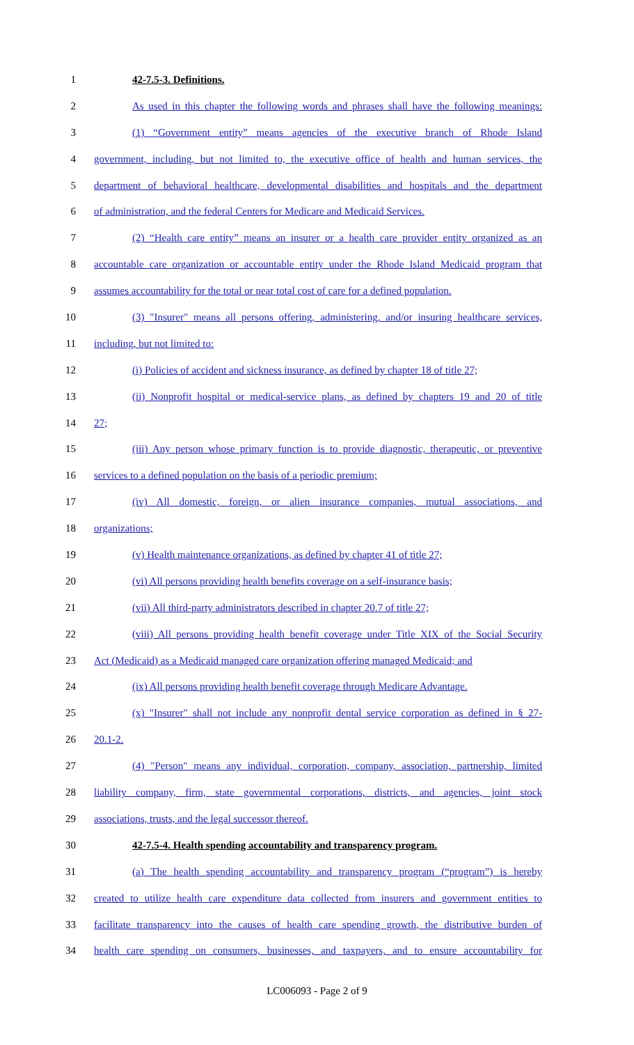1 42-7.5-3. Definitions.
2 As used in this chapter the following words and phrases shall have the following meanings:
3 (1) “Government entity” means agencies of the executive branch of Rhode Island
4 government, including, but not limited to, the executive office of health and human services, the
5 department of behavioral healthcare, developmental disabilities and hospitals and the department
6 of administration, and the federal Centers for Medicare and Medicaid Services.
7 (2) “Health care entity” means an insurer or a health care provider entity organized as an
8 accountable care organization or accountable entity under the Rhode Island Medicaid program that
9 assumes accountability for the total or near total cost of care for a defined population.
10 (3) "Insurer" means all persons offering, administering, and/or insuring healthcare services,
11 including, but not limited to:
12 (i) Policies of accident and sickness insurance, as defined by chapter 18 of title 27;
13 (ii) Nonprofit hospital or medical-service plans, as defined by chapters 19 and 20 of title
14 27;
15 (iii) Any person whose primary function is to provide diagnostic, therapeutic, or preventive
16 services to a defined population on the basis of a periodic premium;
17 (iv) All domestic, foreign, or alien insurance companies, mutual associations, and
18 organizations;
19 (v) Health maintenance organizations, as defined by chapter 41 of title 27;
20 (vi) All persons providing health benefits coverage on a self-insurance basis;
21 (vii) All third-party administrators described in chapter 20.7 of title 27;
22 (viii) All persons providing health benefit coverage under Title XIX of the Social Security
23 Act (Medicaid) as a Medicaid managed care organization offering managed Medicaid; and
24 (ix) All persons providing health benefit coverage through Medicare Advantage.
25 (x) "Insurer" shall not include any nonprofit dental service corporation as defined in § 27-
26 20.1-2.
27 (4) "Person" means any individual, corporation, company, association, partnership, limited
28 liability company, firm, state governmental corporations, districts, and agencies, joint stock
29 associations, trusts, and the legal successor thereof.
30 42-7.5-4. Health spending accountability and transparency program.
31 (a) The health spending accountability and transparency program (“program”) is hereby
32 created to utilize health care expenditure data collected from insurers and government entities to
33 facilitate transparency into the causes of health care spending growth, the distributive burden of
34 health care spending on consumers, businesses, and taxpayers, and to ensure accountability for
LC006093 - Page 2 of 9